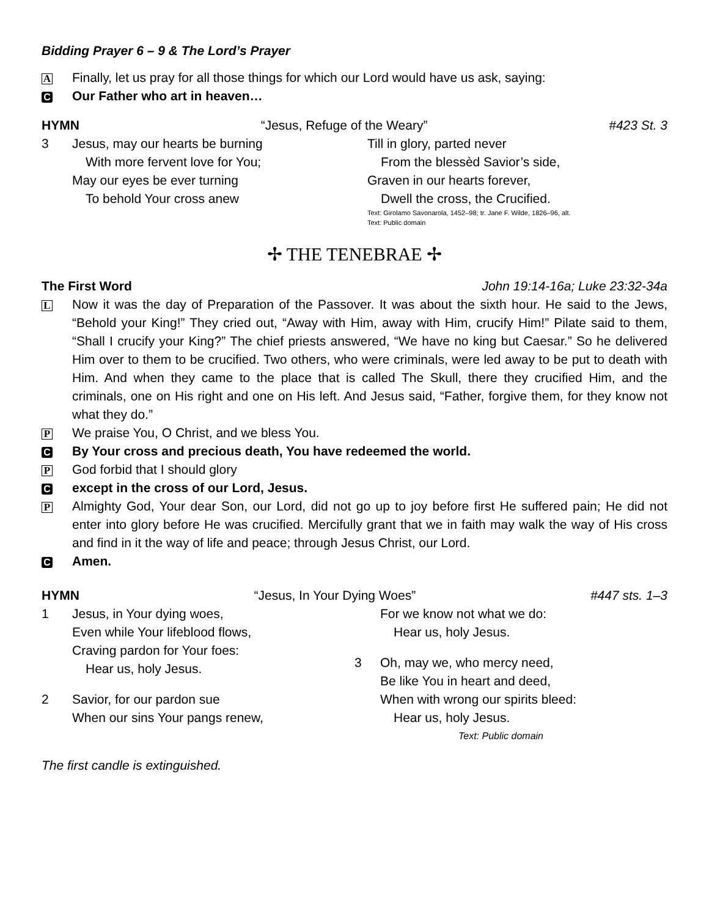Bidding Prayer 6 – 9 & The Lord’s Prayer
A Finally, let us pray for all those things for which our Lord would have us ask, saying:
C Our Father who art in heaven…
HYMN “Jesus, Refuge of the Weary” #423 St. 3
3
Jesus, may our hearts be burning
With more fervent love for You;
May our eyes be ever turning
To behold Your cross anew
Till in glory, parted never
From the blessèd Savior’s side,
Graven in our hearts forever,
Dwell the cross, the Crucified.
Text: Girolamo Savonarola, 1452–98; tr. Jane F. Wilde, 1826–96, alt.
Text: Public domain
✢ THE TENEBRAE ✢
The First Word John 19:14-16a; Luke 23:32-34a
L Now it was the day of Preparation of the Passover. It was about the sixth hour. He said to the Jews, “Behold your King!” They cried out, “Away with Him, away with Him, crucify Him!” Pilate said to them, “Shall I crucify your King?” The chief priests answered, “We have no king but Caesar.” So he delivered Him over to them to be crucified. Two others, who were criminals, were led away to be put to death with Him. And when they came to the place that is called The Skull, there they crucified Him, and the criminals, one on His right and one on His left. And Jesus said, “Father, forgive them, for they know not what they do.”
P We praise You, O Christ, and we bless You.
C By Your cross and precious death, You have redeemed the world.
P God forbid that I should glory
Cexcept in the cross of our Lord, Jesus.
P Almighty God, Your dear Son, our Lord, did not go up to joy before first He suffered pain; He did not enter into glory before He was crucified. Mercifully grant that we in faith may walk the way of His cross and find in it the way of life and peace; through Jesus Christ, our Lord.
C Amen.
HYMN “Jesus, In Your Dying Woes” #447 sts. 1–3
1
Jesus, in Your dying woes,
Even while Your lifeblood flows,
Craving pardon for Your foes:
Hear us, holy Jesus.
2
Savior, for our pardon sue
When our sins Your pangs renew,
For we know not what we do:
Hear us, holy Jesus.
3
Oh, may we, who mercy need,
Be like You in heart and deed,
When with wrong our spirits bleed:
Hear us, holy Jesus.
Text: Public domain
The first candle is extinguished.